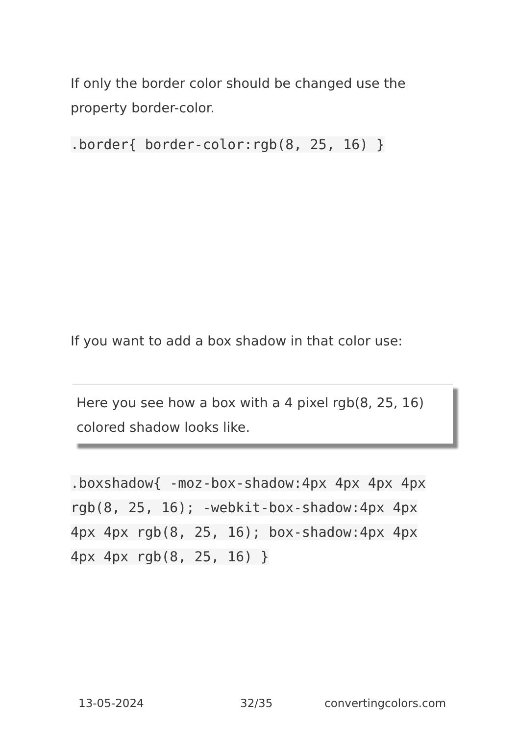If only the border color should be changed use the property border-color.
.border{ border-color:rgb(8, 25, 16) }
If you want to add a box shadow in that color use:
Here you see how a box with a 4 pixel rgb(8, 25, 16) colored shadow looks like.
.boxshadow{ -moz-box-shadow:4px 4px 4px 4px rgb(8, 25, 16); -webkit-box-shadow:4px 4px 4px 4px rgb(8, 25, 16); box-shadow:4px 4px 4px 4px rgb(8, 25, 16) }
13-05-2024 32/35 convertingcolors.com